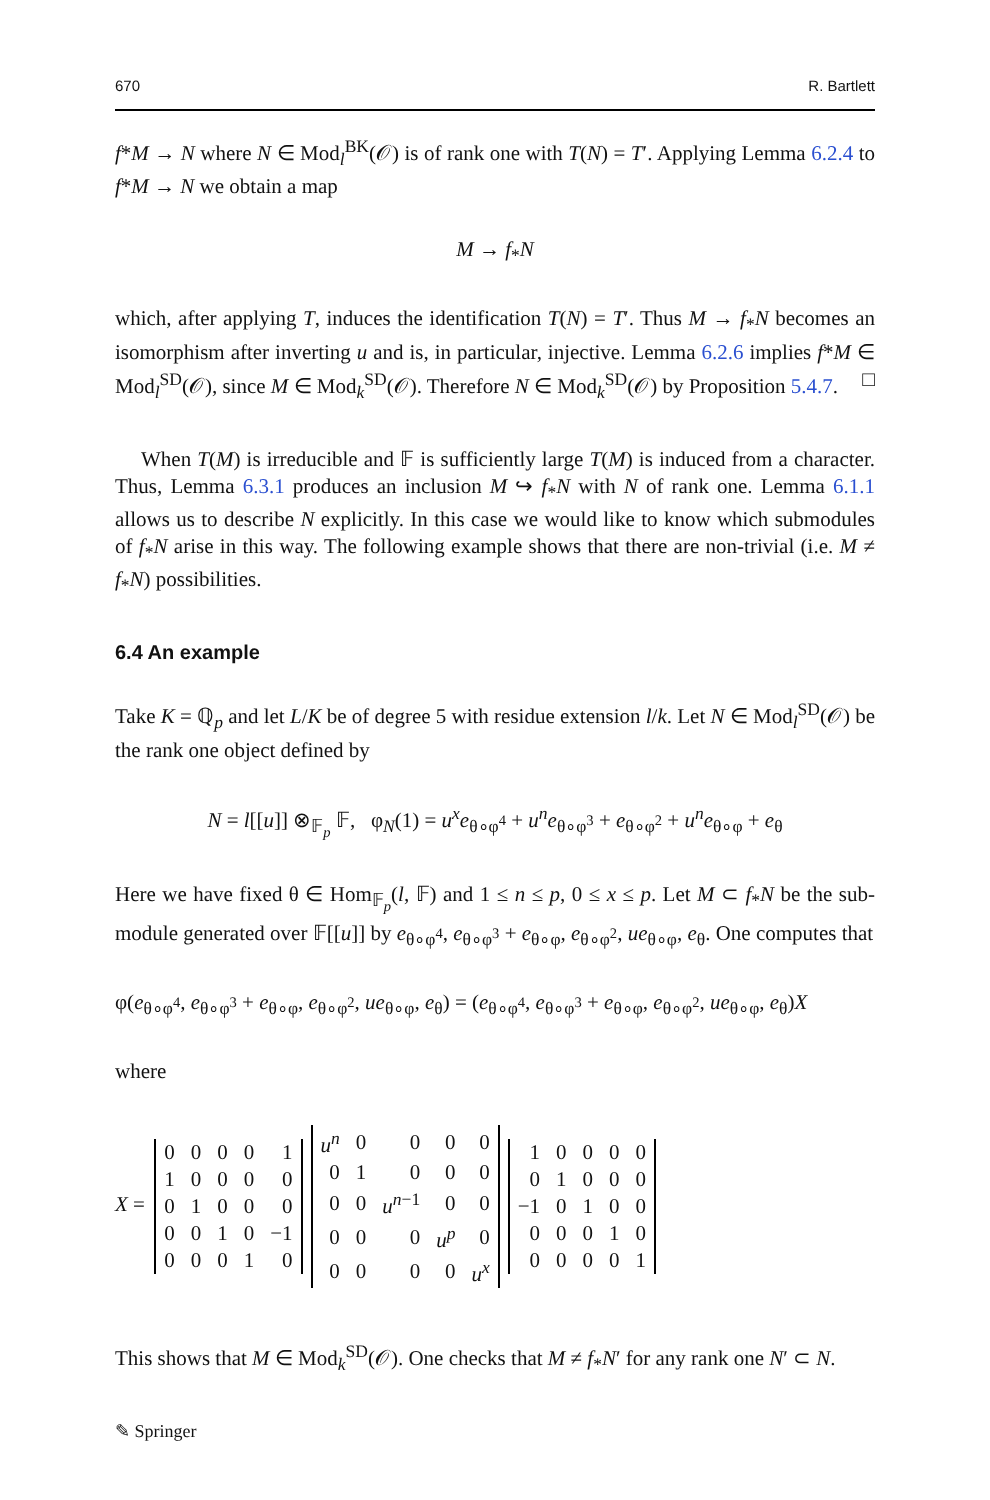670 R. Bartlett
f*M → N where N ∈ Mod<sub>l</sub><sup>BK</sup>(𝒪) is of rank one with T(N) = T′. Applying Lemma 6.2.4 to f*M → N we obtain a map
M → f<sub>*</sub>N
which, after applying T, induces the identification T(N) = T′. Thus M → f<sub>*</sub>N becomes an isomorphism after inverting u and is, in particular, injective. Lemma 6.2.6 implies f*M ∈ Mod<sub>l</sub><sup>SD</sup>(𝒪), since M ∈ Mod<sub>k</sub><sup>SD</sup>(𝒪). Therefore N ∈ Mod<sub>k</sub><sup>SD</sup>(𝒪) by Proposition 5.4.7. □
When T(M) is irreducible and 𝔽 is sufficiently large T(M) is induced from a character. Thus, Lemma 6.3.1 produces an inclusion M ↪ f<sub>*</sub>N with N of rank one. Lemma 6.1.1 allows us to describe N explicitly. In this case we would like to know which submodules of f<sub>*</sub>N arise in this way. The following example shows that there are non-trivial (i.e. M ≠ f<sub>*</sub>N) possibilities.
6.4 An example
Take K = ℚ<sub>p</sub> and let L/K be of degree 5 with residue extension l/k. Let N ∈ Mod<sub>l</sub><sup>SD</sup>(𝒪) be the rank one object defined by
N = l[[u]] ⊗<sub>𝔽<sub>p</sub></sub> 𝔽, φ<sub>N</sub>(1) = u<sup>x</sup>e<sub>θ∘φ<sup>4</sup></sub> + u<sup>n</sup>e<sub>θ∘φ<sup>3</sup></sub> + e<sub>θ∘φ<sup>2</sup></sub> + u<sup>n</sup>e<sub>θ∘φ</sub> + e<sub>θ</sub>
Here we have fixed θ ∈ Hom<sub>𝔽<sub>p</sub></sub>(l, 𝔽) and 1 ≤ n ≤ p, 0 ≤ x ≤ p. Let M ⊂ f<sub>*</sub>N be the sub-module generated over 𝔽[[u]] by e<sub>θ∘φ<sup>4</sup></sub>, e<sub>θ∘φ<sup>3</sup></sub> + e<sub>θ∘φ</sub>, e<sub>θ∘φ<sup>2</sup></sub>, ue<sub>θ∘φ</sub>, e<sub>θ</sub>. One computes that
φ(e<sub>θ∘φ<sup>4</sup></sub>, e<sub>θ∘φ<sup>3</sup></sub> + e<sub>θ∘φ</sub>, e<sub>θ∘φ<sup>2</sup></sub>, ue<sub>θ∘φ</sub>, e<sub>θ</sub>) = (e<sub>θ∘φ<sup>4</sup></sub>, e<sub>θ∘φ<sup>3</sup></sub> + e<sub>θ∘φ</sub>, e<sub>θ∘φ<sup>2</sup></sub>, ue<sub>θ∘φ</sub>, e<sub>θ</sub>)X
where
X =
| 0 | 0 | 0 | 0 | 1 |
| 1 | 0 | 0 | 0 | 0 |
| 0 | 1 | 0 | 0 | 0 |
| 0 | 0 | 1 | 0 | −1 |
| 0 | 0 | 0 | 1 | 0 |
| u<sup>n</sup> | 0 | 0 | 0 | 0 |
| 0 | 1 | 0 | 0 | 0 |
| 0 | 0 | u<sup>n</sup><sup>−1</sup> | 0 | 0 |
| 0 | 0 | 0 | u<sup>p</sup> | 0 |
| 0 | 0 | 0 | 0 | u<sup>x</sup> |
| 1 | 0 | 0 | 0 | 0 |
| 0 | 1 | 0 | 0 | 0 |
| −1 | 0 | 1 | 0 | 0 |
| 0 | 0 | 0 | 1 | 0 |
| 0 | 0 | 0 | 0 | 1 |
This shows that M ∈ Mod<sub>k</sub><sup>SD</sup>(𝒪). One checks that M ≠ f<sub>*</sub>N′ for any rank one N′ ⊂ N.
✎ Springer